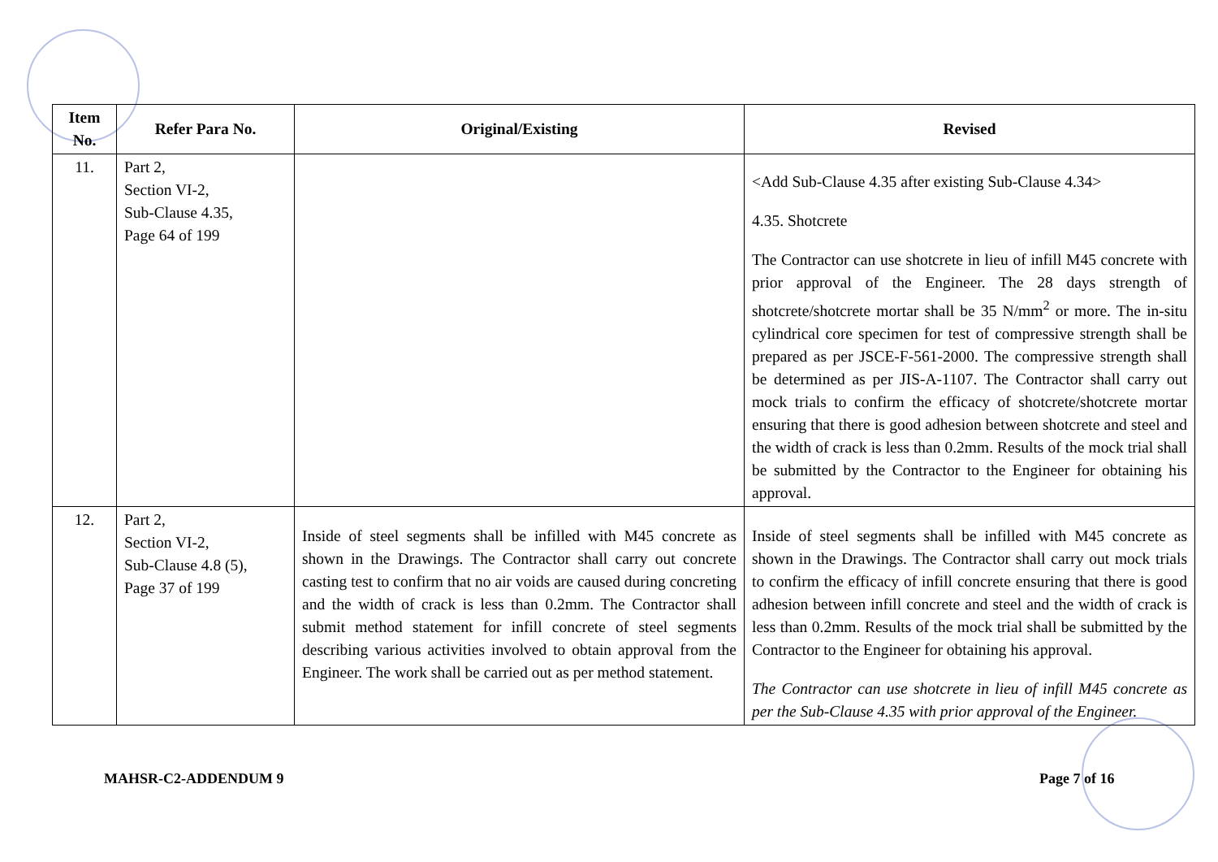| Item No. | Refer Para No. | Original/Existing | Revised |
| --- | --- | --- | --- |
| 11. | Part 2, Section VI-2, Sub-Clause 4.35, Page 64 of 199 | | <Add Sub-Clause 4.35 after existing Sub-Clause 4.34> 4.35. Shotcrete The Contractor can use shotcrete in lieu of infill M45 concrete with prior approval of the Engineer. The 28 days strength of shotcrete/shotcrete mortar shall be 35 N/mm<sup>2</sup> or more. The in-situ cylindrical core specimen for test of compressive strength shall be prepared as per JSCE-F-561-2000. The compressive strength shall be determined as per JIS-A-1107. The Contractor shall carry out mock trials to confirm the efficacy of shotcrete/shotcrete mortar ensuring that there is good adhesion between shotcrete and steel and the width of crack is less than 0.2mm. Results of the mock trial shall be submitted by the Contractor to the Engineer for obtaining his approval. |
| 12. | Part 2, Section VI-2, Sub-Clause 4.8 (5), Page 37 of 199 | Inside of steel segments shall be infilled with M45 concrete as shown in the Drawings. The Contractor shall carry out concrete casting test to confirm that no air voids are caused during concreting and the width of crack is less than 0.2mm. The Contractor shall submit method statement for infill concrete of steel segments describing various activities involved to obtain approval from the Engineer. The work shall be carried out as per method statement. | Inside of steel segments shall be infilled with M45 concrete as shown in the Drawings. The Contractor shall carry out mock trials to confirm the efficacy of infill concrete ensuring that there is good adhesion between infill concrete and steel and the width of crack is less than 0.2mm. Results of the mock trial shall be submitted by the Contractor to the Engineer for obtaining his approval. The Contractor can use shotcrete in lieu of infill M45 concrete as per the Sub-Clause 4.35 with prior approval of the Engineer. |
MAHSR-C2-ADDENDUM 9 Page 7 of 16